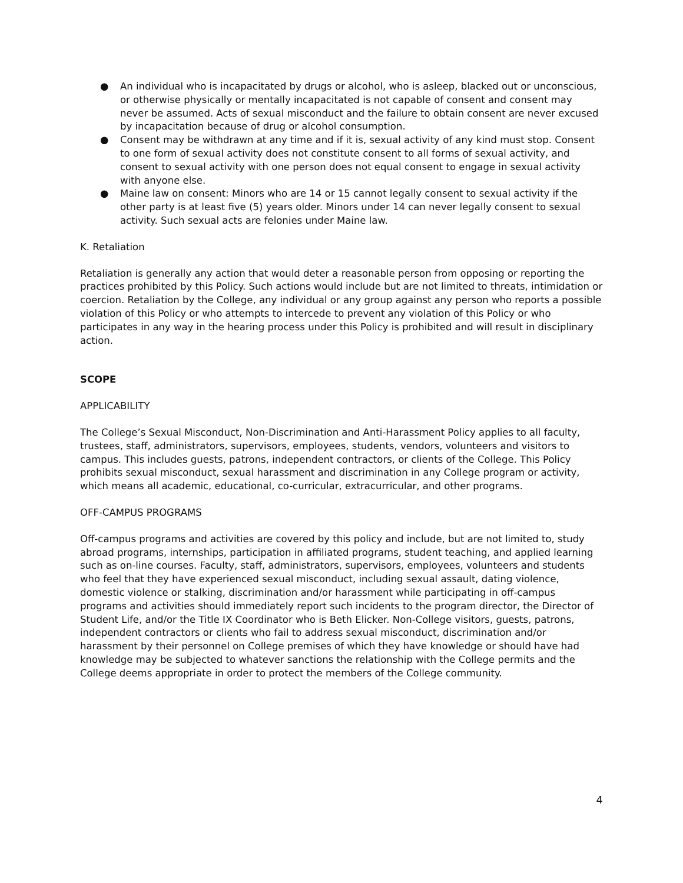● An individual who is incapacitated by drugs or alcohol, who is asleep, blacked out or unconscious, or otherwise physically or mentally incapacitated is not capable of consent and consent may never be assumed. Acts of sexual misconduct and the failure to obtain consent are never excused by incapacitation because of drug or alcohol consumption.
● Consent may be withdrawn at any time and if it is, sexual activity of any kind must stop. Consent to one form of sexual activity does not constitute consent to all forms of sexual activity, and consent to sexual activity with one person does not equal consent to engage in sexual activity with anyone else.
● Maine law on consent: Minors who are 14 or 15 cannot legally consent to sexual activity if the other party is at least five (5) years older. Minors under 14 can never legally consent to sexual activity. Such sexual acts are felonies under Maine law.
K. Retaliation
Retaliation is generally any action that would deter a reasonable person from opposing or reporting the practices prohibited by this Policy. Such actions would include but are not limited to threats, intimidation or coercion. Retaliation by the College, any individual or any group against any person who reports a possible violation of this Policy or who attempts to intercede to prevent any violation of this Policy or who participates in any way in the hearing process under this Policy is prohibited and will result in disciplinary action.
SCOPE
APPLICABILITY
The College’s Sexual Misconduct, Non-Discrimination and Anti-Harassment Policy applies to all faculty, trustees, staff, administrators, supervisors, employees, students, vendors, volunteers and visitors to campus. This includes guests, patrons, independent contractors, or clients of the College. This Policy prohibits sexual misconduct, sexual harassment and discrimination in any College program or activity, which means all academic, educational, co-curricular, extracurricular, and other programs.
OFF-CAMPUS PROGRAMS
Off-campus programs and activities are covered by this policy and include, but are not limited to, study abroad programs, internships, participation in affiliated programs, student teaching, and applied learning such as on-line courses. Faculty, staff, administrators, supervisors, employees, volunteers and students who feel that they have experienced sexual misconduct, including sexual assault, dating violence, domestic violence or stalking, discrimination and/or harassment while participating in off-campus programs and activities should immediately report such incidents to the program director, the Director of Student Life, and/or the Title IX Coordinator who is Beth Elicker. Non-College visitors, guests, patrons, independent contractors or clients who fail to address sexual misconduct, discrimination and/or harassment by their personnel on College premises of which they have knowledge or should have had knowledge may be subjected to whatever sanctions the relationship with the College permits and the College deems appropriate in order to protect the members of the College community.
4